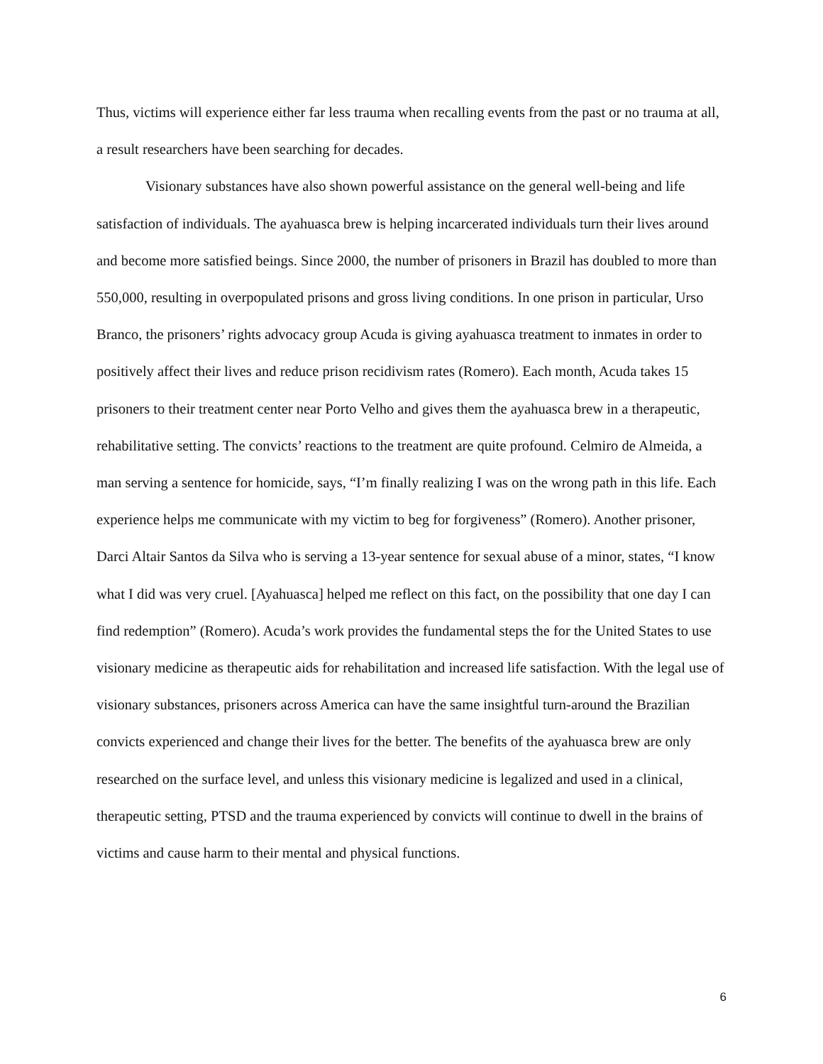Thus, victims will experience either far less trauma when recalling events from the past or no trauma at all, a result researchers have been searching for decades.
Visionary substances have also shown powerful assistance on the general well-being and life satisfaction of individuals. The ayahuasca brew is helping incarcerated individuals turn their lives around and become more satisfied beings. Since 2000, the number of prisoners in Brazil has doubled to more than 550,000, resulting in overpopulated prisons and gross living conditions. In one prison in particular, Urso Branco, the prisoners’ rights advocacy group Acuda is giving ayahuasca treatment to inmates in order to positively affect their lives and reduce prison recidivism rates (Romero). Each month, Acuda takes 15 prisoners to their treatment center near Porto Velho and gives them the ayahuasca brew in a therapeutic, rehabilitative setting. The convicts’ reactions to the treatment are quite profound. Celmiro de Almeida, a man serving a sentence for homicide, says, “I’m finally realizing I was on the wrong path in this life. Each experience helps me communicate with my victim to beg for forgiveness” (Romero). Another prisoner, Darci Altair Santos da Silva who is serving a 13-year sentence for sexual abuse of a minor, states, “I know what I did was very cruel. [Ayahuasca] helped me reflect on this fact, on the possibility that one day I can find redemption” (Romero). Acuda’s work provides the fundamental steps the for the United States to use visionary medicine as therapeutic aids for rehabilitation and increased life satisfaction. With the legal use of visionary substances, prisoners across America can have the same insightful turn-around the Brazilian convicts experienced and change their lives for the better. The benefits of the ayahuasca brew are only researched on the surface level, and unless this visionary medicine is legalized and used in a clinical, therapeutic setting, PTSD and the trauma experienced by convicts will continue to dwell in the brains of victims and cause harm to their mental and physical functions.
6